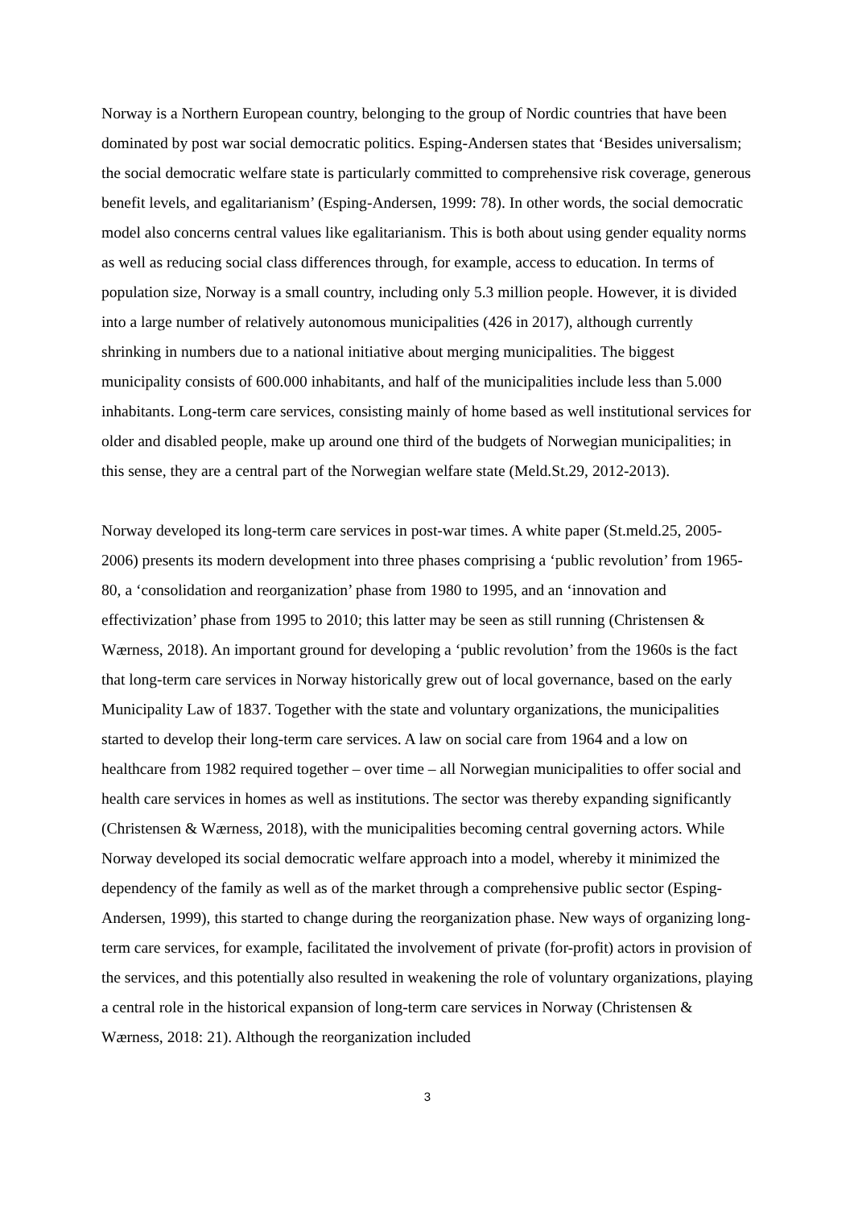Norway is a Northern European country, belonging to the group of Nordic countries that have been dominated by post war social democratic politics. Esping-Andersen states that ‘Besides universalism; the social democratic welfare state is particularly committed to comprehensive risk coverage, generous benefit levels, and egalitarianism’ (Esping-Andersen, 1999: 78). In other words, the social democratic model also concerns central values like egalitarianism. This is both about using gender equality norms as well as reducing social class differences through, for example, access to education. In terms of population size, Norway is a small country, including only 5.3 million people. However, it is divided into a large number of relatively autonomous municipalities (426 in 2017), although currently shrinking in numbers due to a national initiative about merging municipalities. The biggest municipality consists of 600.000 inhabitants, and half of the municipalities include less than 5.000 inhabitants. Long-term care services, consisting mainly of home based as well institutional services for older and disabled people, make up around one third of the budgets of Norwegian municipalities; in this sense, they are a central part of the Norwegian welfare state (Meld.St.29, 2012-2013).
Norway developed its long-term care services in post-war times. A white paper (St.meld.25, 2005-2006) presents its modern development into three phases comprising a ‘public revolution’ from 1965-80, a ‘consolidation and reorganization’ phase from 1980 to 1995, and an ‘innovation and effectivization’ phase from 1995 to 2010; this latter may be seen as still running (Christensen & Wærness, 2018). An important ground for developing a ‘public revolution’ from the 1960s is the fact that long-term care services in Norway historically grew out of local governance, based on the early Municipality Law of 1837. Together with the state and voluntary organizations, the municipalities started to develop their long-term care services. A law on social care from 1964 and a low on healthcare from 1982 required together – over time – all Norwegian municipalities to offer social and health care services in homes as well as institutions. The sector was thereby expanding significantly (Christensen & Wærness, 2018), with the municipalities becoming central governing actors. While Norway developed its social democratic welfare approach into a model, whereby it minimized the dependency of the family as well as of the market through a comprehensive public sector (Esping-Andersen, 1999), this started to change during the reorganization phase. New ways of organizing long-term care services, for example, facilitated the involvement of private (for-profit) actors in provision of the services, and this potentially also resulted in weakening the role of voluntary organizations, playing a central role in the historical expansion of long-term care services in Norway (Christensen & Wærness, 2018: 21). Although the reorganization included
3